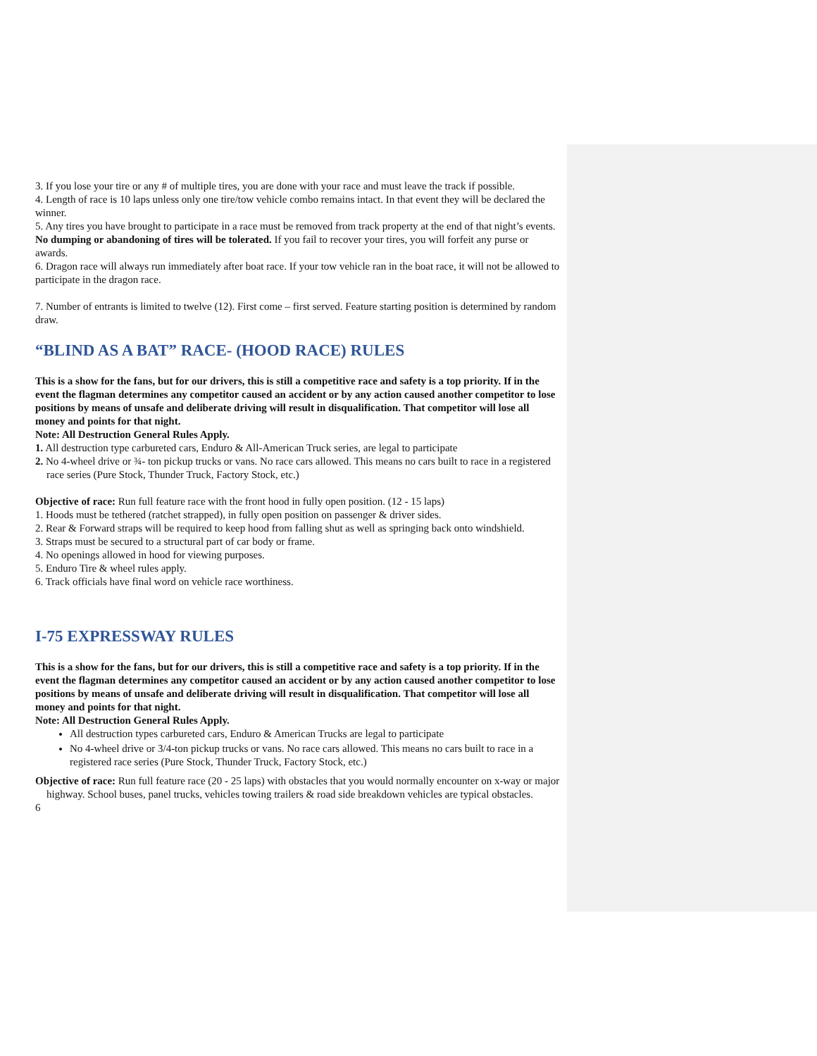3. If you lose your tire or any # of multiple tires, you are done with your race and must leave the track if possible.
4. Length of race is 10 laps unless only one tire/tow vehicle combo remains intact. In that event they will be declared the winner.
5. Any tires you have brought to participate in a race must be removed from track property at the end of that night’s events. No dumping or abandoning of tires will be tolerated. If you fail to recover your tires, you will forfeit any purse or awards.
6. Dragon race will always run immediately after boat race. If your tow vehicle ran in the boat race, it will not be allowed to participate in the dragon race.
7. Number of entrants is limited to twelve (12). First come – first served. Feature starting position is determined by random draw.
“BLIND AS A BAT” RACE- (HOOD RACE) RULES
This is a show for the fans, but for our drivers, this is still a competitive race and safety is a top priority. If in the event the flagman determines any competitor caused an accident or by any action caused another competitor to lose positions by means of unsafe and deliberate driving will result in disqualification. That competitor will lose all money and points for that night.
Note: All Destruction General Rules Apply.
1. All destruction type carbureted cars, Enduro & All-American Truck series, are legal to participate
2. No 4-wheel drive or ¾- ton pickup trucks or vans. No race cars allowed. This means no cars built to race in a registered race series (Pure Stock, Thunder Truck, Factory Stock, etc.)
Objective of race: Run full feature race with the front hood in fully open position. (12 - 15 laps)
1. Hoods must be tethered (ratchet strapped), in fully open position on passenger & driver sides.
2. Rear & Forward straps will be required to keep hood from falling shut as well as springing back onto windshield.
3. Straps must be secured to a structural part of car body or frame.
4. No openings allowed in hood for viewing purposes.
5. Enduro Tire & wheel rules apply.
6. Track officials have final word on vehicle race worthiness.
I-75 EXPRESSWAY RULES
This is a show for the fans, but for our drivers, this is still a competitive race and safety is a top priority. If in the event the flagman determines any competitor caused an accident or by any action caused another competitor to lose positions by means of unsafe and deliberate driving will result in disqualification. That competitor will lose all money and points for that night.
Note: All Destruction General Rules Apply.
All destruction types carbureted cars, Enduro & American Trucks are legal to participate
No 4-wheel drive or 3/4-ton pickup trucks or vans. No race cars allowed. This means no cars built to race in a registered race series (Pure Stock, Thunder Truck, Factory Stock, etc.)
Objective of race: Run full feature race (20 - 25 laps) with obstacles that you would normally encounter on x-way or major highway. School buses, panel trucks, vehicles towing trailers & road side breakdown vehicles are typical obstacles.
6